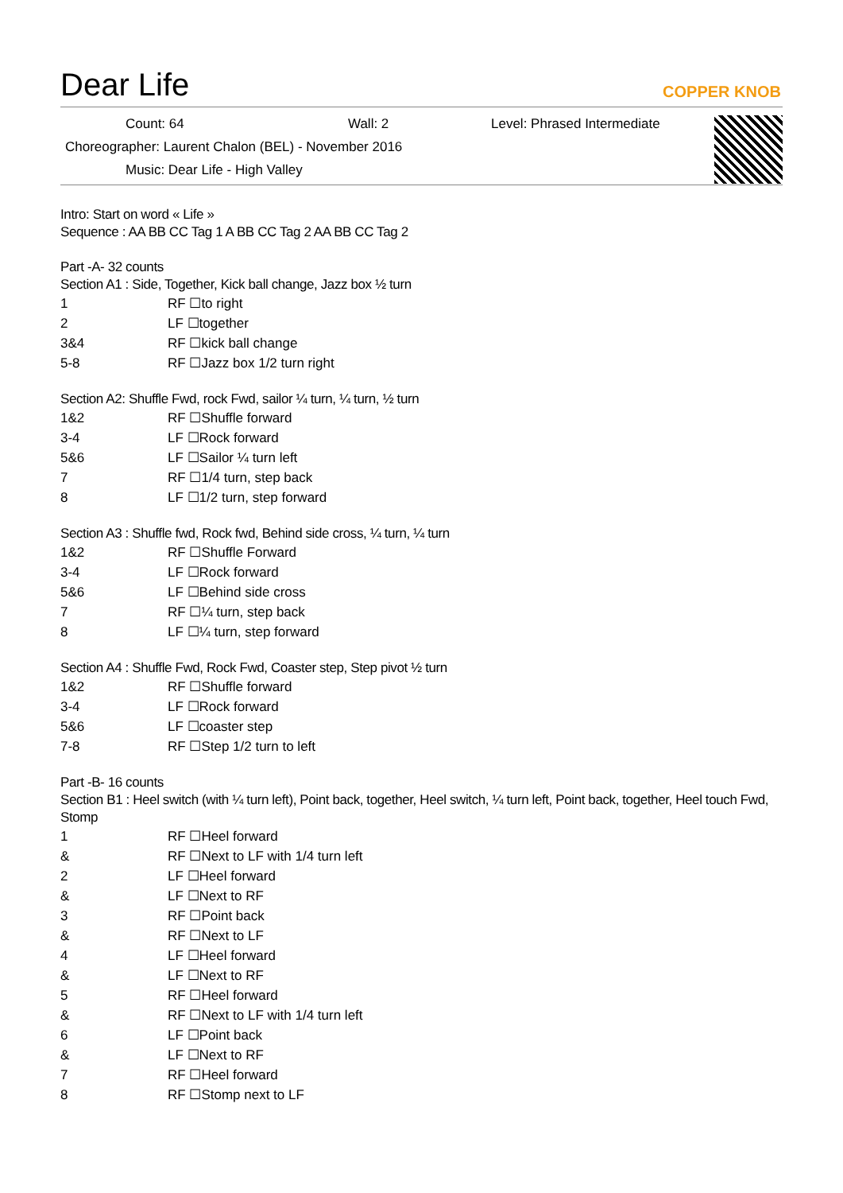Dear Life
COPPER KNOB
Count: 64 Wall: 2 Level: Phrased Intermediate
Choreographer: Laurent Chalon (BEL) - November 2016
Music: Dear Life - High Valley
Intro: Start on word « Life »
Sequence : AA BB CC Tag 1 A BB CC Tag 2 AA BB CC Tag 2
Part -A- 32 counts
Section A1 : Side, Together, Kick ball change, Jazz box ½ turn
| 1 | RF ☐to right |
| 2 | LF ☐together |
| 3&4 | RF ☐kick ball change |
| 5-8 | RF ☐Jazz box 1/2 turn right |
Section A2: Shuffle Fwd, rock Fwd, sailor ¼ turn, ¼ turn, ½ turn
| 1&2 | RF ☐Shuffle forward |
| 3-4 | LF ☐Rock forward |
| 5&6 | LF ☐Sailor ¼ turn left |
| 7 | RF ☐1/4 turn, step back |
| 8 | LF ☐1/2 turn, step forward |
Section A3 : Shuffle fwd, Rock fwd, Behind side cross, ¼ turn, ¼ turn
| 1&2 | RF ☐Shuffle Forward |
| 3-4 | LF ☐Rock forward |
| 5&6 | LF ☐Behind side cross |
| 7 | RF ☐¼ turn, step back |
| 8 | LF ☐¼ turn, step forward |
Section A4 : Shuffle Fwd, Rock Fwd, Coaster step, Step pivot ½ turn
| 1&2 | RF ☐Shuffle forward |
| 3-4 | LF ☐Rock forward |
| 5&6 | LF ☐coaster step |
| 7-8 | RF ☐Step 1/2 turn to left |
Part -B- 16 counts
Section B1 : Heel switch (with ¼ turn left), Point back, together, Heel switch, ¼ turn left, Point back, together, Heel touch Fwd, Stomp
| 1 | RF ☐Heel forward |
| & | RF ☐Next to LF with 1/4 turn left |
| 2 | LF ☐Heel forward |
| & | LF ☐Next to RF |
| 3 | RF ☐Point back |
| & | RF ☐Next to LF |
| 4 | LF ☐Heel forward |
| & | LF ☐Next to RF |
| 5 | RF ☐Heel forward |
| & | RF ☐Next to LF with 1/4 turn left |
| 6 | LF ☐Point back |
| & | LF ☐Next to RF |
| 7 | RF ☐Heel forward |
| 8 | RF ☐Stomp next to LF |